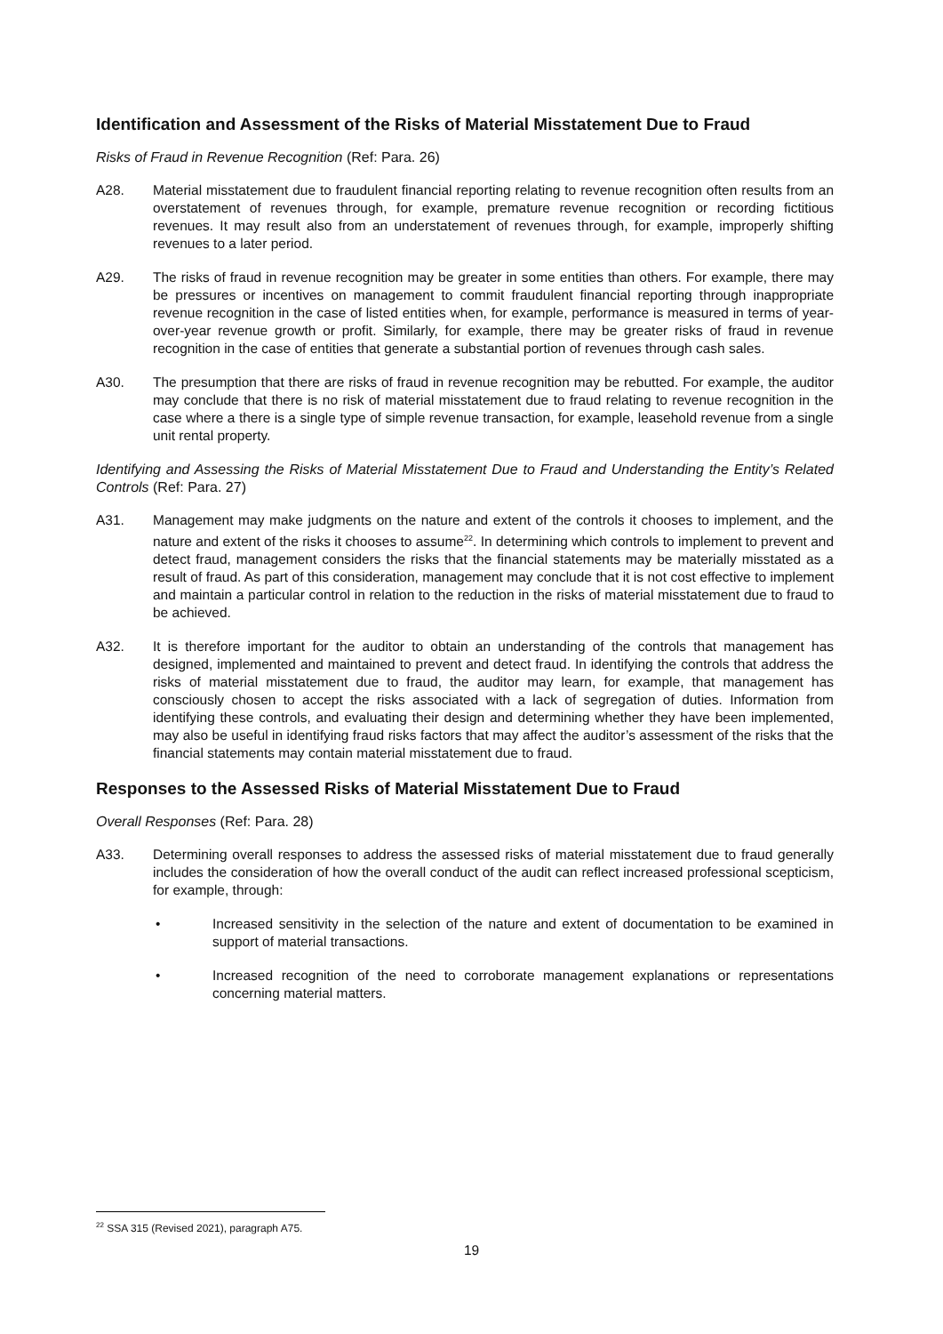Identification and Assessment of the Risks of Material Misstatement Due to Fraud
Risks of Fraud in Revenue Recognition (Ref: Para. 26)
A28. Material misstatement due to fraudulent financial reporting relating to revenue recognition often results from an overstatement of revenues through, for example, premature revenue recognition or recording fictitious revenues. It may result also from an understatement of revenues through, for example, improperly shifting revenues to a later period.
A29. The risks of fraud in revenue recognition may be greater in some entities than others. For example, there may be pressures or incentives on management to commit fraudulent financial reporting through inappropriate revenue recognition in the case of listed entities when, for example, performance is measured in terms of year-over-year revenue growth or profit. Similarly, for example, there may be greater risks of fraud in revenue recognition in the case of entities that generate a substantial portion of revenues through cash sales.
A30. The presumption that there are risks of fraud in revenue recognition may be rebutted. For example, the auditor may conclude that there is no risk of material misstatement due to fraud relating to revenue recognition in the case where a there is a single type of simple revenue transaction, for example, leasehold revenue from a single unit rental property.
Identifying and Assessing the Risks of Material Misstatement Due to Fraud and Understanding the Entity’s Related Controls (Ref: Para. 27)
A31. Management may make judgments on the nature and extent of the controls it chooses to implement, and the nature and extent of the risks it chooses to assume<sup>22</sup>. In determining which controls to implement to prevent and detect fraud, management considers the risks that the financial statements may be materially misstated as a result of fraud. As part of this consideration, management may conclude that it is not cost effective to implement and maintain a particular control in relation to the reduction in the risks of material misstatement due to fraud to be achieved.
A32. It is therefore important for the auditor to obtain an understanding of the controls that management has designed, implemented and maintained to prevent and detect fraud. In identifying the controls that address the risks of material misstatement due to fraud, the auditor may learn, for example, that management has consciously chosen to accept the risks associated with a lack of segregation of duties. Information from identifying these controls, and evaluating their design and determining whether they have been implemented, may also be useful in identifying fraud risks factors that may affect the auditor’s assessment of the risks that the financial statements may contain material misstatement due to fraud.
Responses to the Assessed Risks of Material Misstatement Due to Fraud
Overall Responses (Ref: Para. 28)
A33. Determining overall responses to address the assessed risks of material misstatement due to fraud generally includes the consideration of how the overall conduct of the audit can reflect increased professional scepticism, for example, through:
• Increased sensitivity in the selection of the nature and extent of documentation to be examined in support of material transactions.
• Increased recognition of the need to corroborate management explanations or representations concerning material matters.
<sup>22</sup> SSA 315 (Revised 2021), paragraph A75.
19